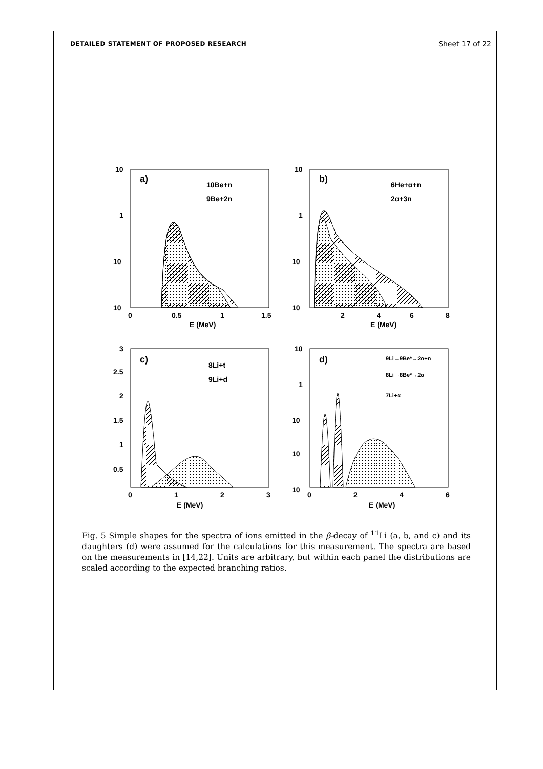DETAILED STATEMENT OF PROPOSED RESEARCH
Sheet 17 of 22
10
1
10
10
a)
10Be+n
9Be+2n
0
0.5
1
1.5
E (MeV)
10
1
10
10
b)
6He+α+n
2α+3n
2
4
6
8
E (MeV)
3
2.5
2
1.5
1
0.5
c)
8Li+t
9Li+d
0
1
2
3
E (MeV)
10
1
10
10
10
d)
9Li→9Be*→2α+n
8Li→8Be*→2α
7Li+α
0
2
4
6
E (MeV)
Fig. 5 Simple shapes for the spectra of ions emitted in the β-decay of <sup>11</sup>Li (a, b, and c) and its daughters (d) were assumed for the calculations for this measurement. The spectra are based on the measurements in [14,22]. Units are arbitrary, but within each panel the distributions are scaled according to the expected branching ratios.